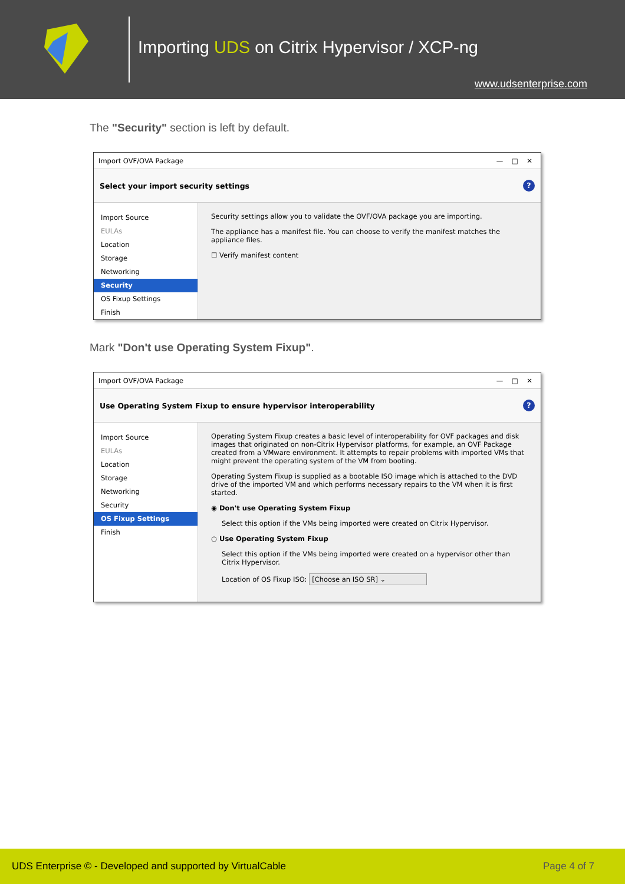Importing UDS on Citrix Hypervisor / XCP-ng
www.udsenterprise.com
The "Security" section is left by default.
Import OVF/OVA Package — □ ✕
Select your import security settings?
Import Source
EULAs
Location
Storage
Networking
Security
OS Fixup Settings
Finish
Security settings allow you to validate the OVF/OVA package you are importing.
The appliance has a manifest file. You can choose to verify the manifest matches the appliance files.
☐ Verify manifest content
Mark "Don't use Operating System Fixup".
Import OVF/OVA Package — □ ✕
Use Operating System Fixup to ensure hypervisor interoperability?
Import Source
EULAs
Location
Storage
Networking
Security
OS Fixup Settings
Finish
Operating System Fixup creates a basic level of interoperability for OVF packages and disk images that originated on non-Citrix Hypervisor platforms, for example, an OVF Package created from a VMware environment. It attempts to repair problems with imported VMs that might prevent the operating system of the VM from booting.
Operating System Fixup is supplied as a bootable ISO image which is attached to the DVD drive of the imported VM and which performs necessary repairs to the VM when it is first started.
◉ Don't use Operating System Fixup
Select this option if the VMs being imported were created on Citrix Hypervisor.
○ Use Operating System Fixup
Select this option if the VMs being imported were created on a hypervisor other than Citrix Hypervisor.
Location of OS Fixup ISO: [Choose an ISO SR] ⌄
UDS Enterprise © - Developed and supported by VirtualCable Page 4 of 7